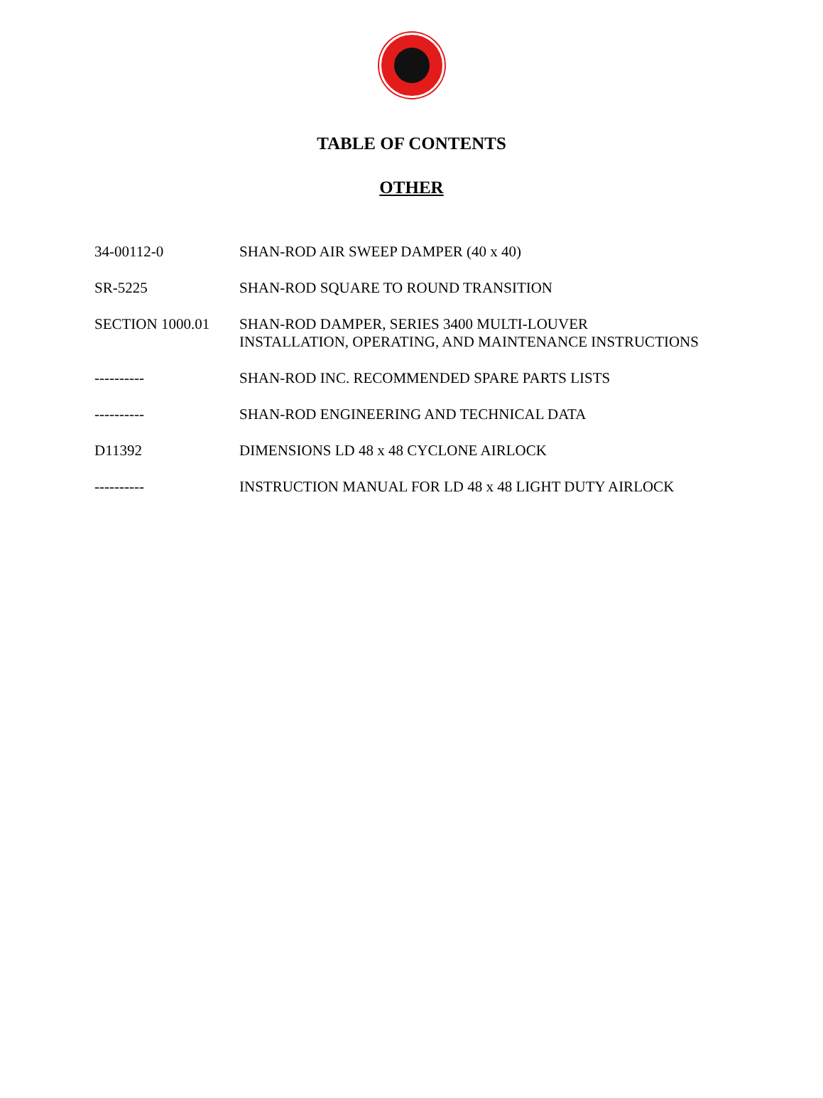TABLE OF CONTENTS
OTHER
| 34-00112-0 | SHAN-ROD AIR SWEEP DAMPER (40 x 40) |
| SR-5225 | SHAN-ROD SQUARE TO ROUND TRANSITION |
| SECTION 1000.01 | SHAN-ROD DAMPER, SERIES 3400 MULTI-LOUVER INSTALLATION, OPERATING, AND MAINTENANCE INSTRUCTIONS |
| ---------- | SHAN-ROD INC. RECOMMENDED SPARE PARTS LISTS |
| ---------- | SHAN-ROD ENGINEERING AND TECHNICAL DATA |
| D11392 | DIMENSIONS LD 48 x 48 CYCLONE AIRLOCK |
| ---------- | INSTRUCTION MANUAL FOR LD 48 x 48 LIGHT DUTY AIRLOCK |